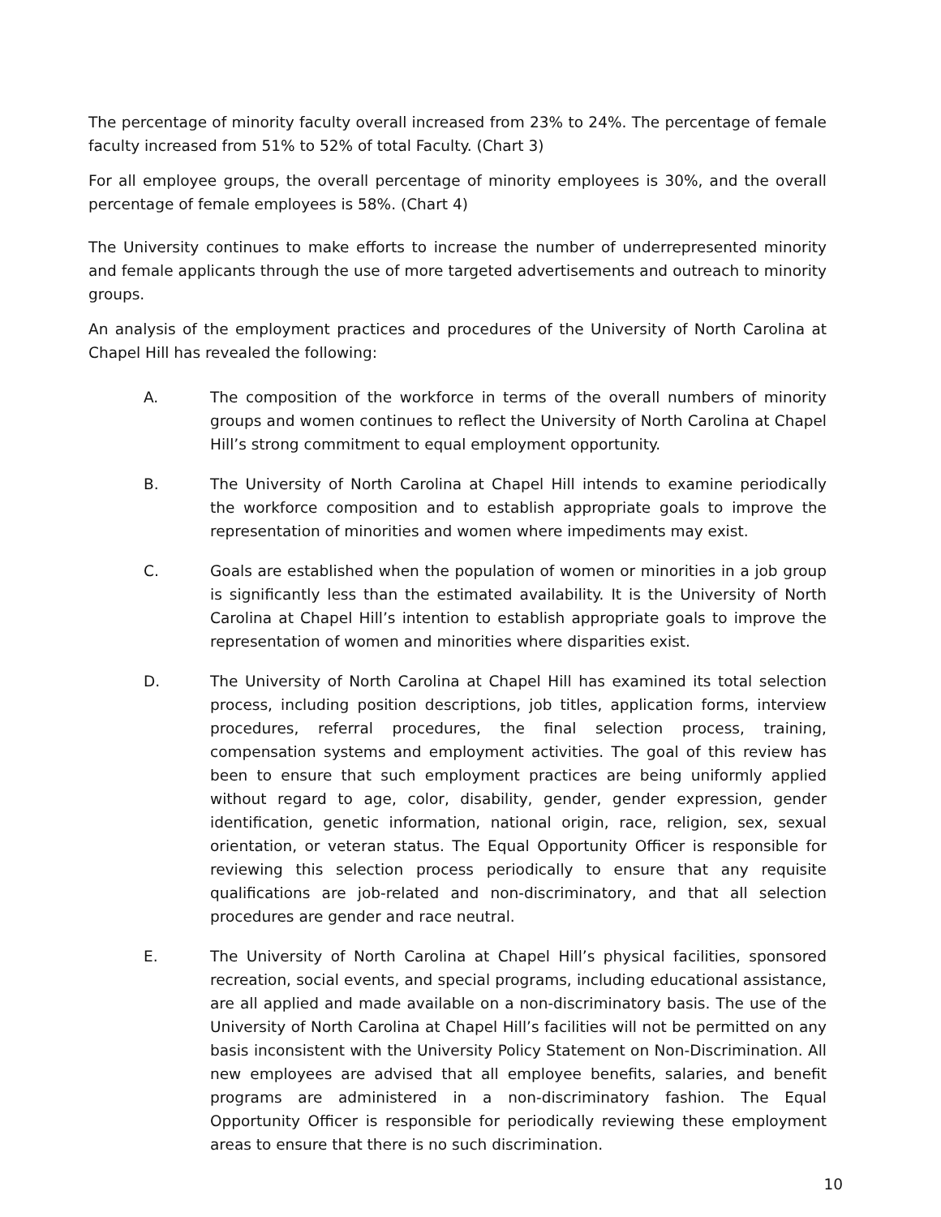The percentage of minority faculty overall increased from 23% to 24%. The percentage of female faculty increased from 51% to 52% of total Faculty. (Chart 3)
For all employee groups, the overall percentage of minority employees is 30%, and the overall percentage of female employees is 58%. (Chart 4)
The University continues to make efforts to increase the number of underrepresented minority and female applicants through the use of more targeted advertisements and outreach to minority groups.
An analysis of the employment practices and procedures of the University of North Carolina at Chapel Hill has revealed the following:
A. The composition of the workforce in terms of the overall numbers of minority groups and women continues to reflect the University of North Carolina at Chapel Hill’s strong commitment to equal employment opportunity.
B. The University of North Carolina at Chapel Hill intends to examine periodically the workforce composition and to establish appropriate goals to improve the representation of minorities and women where impediments may exist.
C. Goals are established when the population of women or minorities in a job group is significantly less than the estimated availability. It is the University of North Carolina at Chapel Hill’s intention to establish appropriate goals to improve the representation of women and minorities where disparities exist.
D. The University of North Carolina at Chapel Hill has examined its total selection process, including position descriptions, job titles, application forms, interview procedures, referral procedures, the final selection process, training, compensation systems and employment activities. The goal of this review has been to ensure that such employment practices are being uniformly applied without regard to age, color, disability, gender, gender expression, gender identification, genetic information, national origin, race, religion, sex, sexual orientation, or veteran status. The Equal Opportunity Officer is responsible for reviewing this selection process periodically to ensure that any requisite qualifications are job-related and non-discriminatory, and that all selection procedures are gender and race neutral.
E. The University of North Carolina at Chapel Hill’s physical facilities, sponsored recreation, social events, and special programs, including educational assistance, are all applied and made available on a non-discriminatory basis. The use of the University of North Carolina at Chapel Hill’s facilities will not be permitted on any basis inconsistent with the University Policy Statement on Non-Discrimination. All new employees are advised that all employee benefits, salaries, and benefit programs are administered in a non-discriminatory fashion. The Equal Opportunity Officer is responsible for periodically reviewing these employment areas to ensure that there is no such discrimination.
10